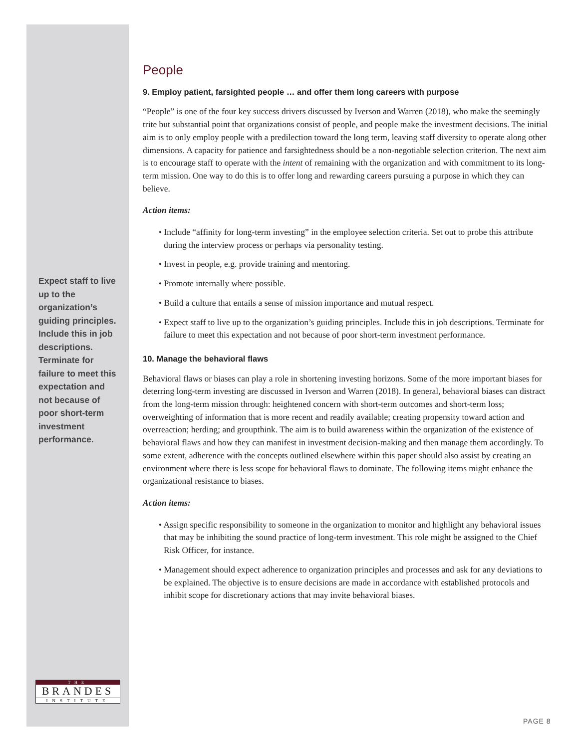Expect staff to live up to the organization’s guiding principles. Include this in job descriptions. Terminate for failure to meet this expectation and not because of poor short-term investment performance.
People
9. Employ patient, farsighted people … and offer them long careers with purpose
“People” is one of the four key success drivers discussed by Iverson and Warren (2018), who make the seemingly trite but substantial point that organizations consist of people, and people make the investment decisions. The initial aim is to only employ people with a predilection toward the long term, leaving staff diversity to operate along other dimensions. A capacity for patience and farsightedness should be a non-negotiable selection criterion. The next aim is to encourage staff to operate with the intent of remaining with the organization and with commitment to its long-term mission. One way to do this is to offer long and rewarding careers pursuing a purpose in which they can believe.
Action items:
• Include “affinity for long-term investing” in the employee selection criteria. Set out to probe this attribute during the interview process or perhaps via personality testing.
• Invest in people, e.g. provide training and mentoring.
• Promote internally where possible.
• Build a culture that entails a sense of mission importance and mutual respect.
• Expect staff to live up to the organization’s guiding principles. Include this in job descriptions. Terminate for failure to meet this expectation and not because of poor short-term investment performance.
10. Manage the behavioral flaws
Behavioral flaws or biases can play a role in shortening investing horizons. Some of the more important biases for deterring long-term investing are discussed in Iverson and Warren (2018). In general, behavioral biases can distract from the long-term mission through: heightened concern with short-term outcomes and short-term loss; overweighting of information that is more recent and readily available; creating propensity toward action and overreaction; herding; and groupthink. The aim is to build awareness within the organization of the existence of behavioral flaws and how they can manifest in investment decision-making and then manage them accordingly. To some extent, adherence with the concepts outlined elsewhere within this paper should also assist by creating an environment where there is less scope for behavioral flaws to dominate. The following items might enhance the organizational resistance to biases.
Action items:
• Assign specific responsibility to someone in the organization to monitor and highlight any behavioral issues that may be inhibiting the sound practice of long-term investment. This role might be assigned to the Chief Risk Officer, for instance.
• Management should expect adherence to organization principles and processes and ask for any deviations to be explained. The objective is to ensure decisions are made in accordance with established protocols and inhibit scope for discretionary actions that may invite behavioral biases.
THE
BRANDES
INSTITUTE
PAGE 8